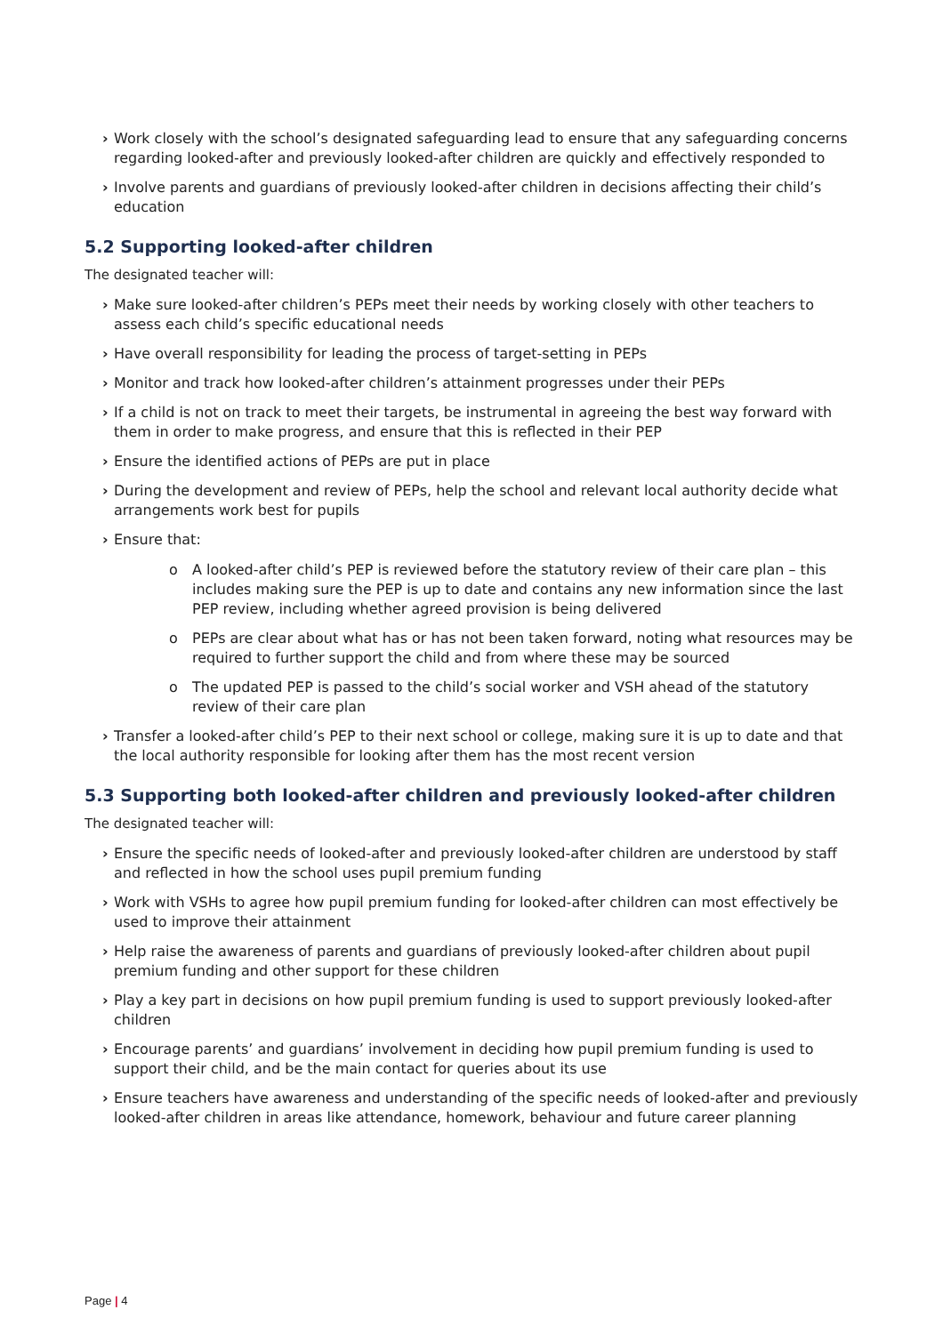› Work closely with the school’s designated safeguarding lead to ensure that any safeguarding concerns regarding looked-after and previously looked-after children are quickly and effectively responded to
› Involve parents and guardians of previously looked-after children in decisions affecting their child’s education
5.2 Supporting looked-after children
The designated teacher will:
› Make sure looked-after children’s PEPs meet their needs by working closely with other teachers to assess each child’s specific educational needs
› Have overall responsibility for leading the process of target-setting in PEPs
› Monitor and track how looked-after children’s attainment progresses under their PEPs
› If a child is not on track to meet their targets, be instrumental in agreeing the best way forward with them in order to make progress, and ensure that this is reflected in their PEP
› Ensure the identified actions of PEPs are put in place
› During the development and review of PEPs, help the school and relevant local authority decide what arrangements work best for pupils
› Ensure that:
o A looked-after child’s PEP is reviewed before the statutory review of their care plan – this includes making sure the PEP is up to date and contains any new information since the last PEP review, including whether agreed provision is being delivered
o PEPs are clear about what has or has not been taken forward, noting what resources may be required to further support the child and from where these may be sourced
o The updated PEP is passed to the child’s social worker and VSH ahead of the statutory review of their care plan
› Transfer a looked-after child’s PEP to their next school or college, making sure it is up to date and that the local authority responsible for looking after them has the most recent version
5.3 Supporting both looked-after children and previously looked-after children
The designated teacher will:
› Ensure the specific needs of looked-after and previously looked-after children are understood by staff and reflected in how the school uses pupil premium funding
› Work with VSHs to agree how pupil premium funding for looked-after children can most effectively be used to improve their attainment
› Help raise the awareness of parents and guardians of previously looked-after children about pupil premium funding and other support for these children
› Play a key part in decisions on how pupil premium funding is used to support previously looked-after children
› Encourage parents’ and guardians’ involvement in deciding how pupil premium funding is used to support their child, and be the main contact for queries about its use
› Ensure teachers have awareness and understanding of the specific needs of looked-after and previously looked-after children in areas like attendance, homework, behaviour and future career planning
Page | 4